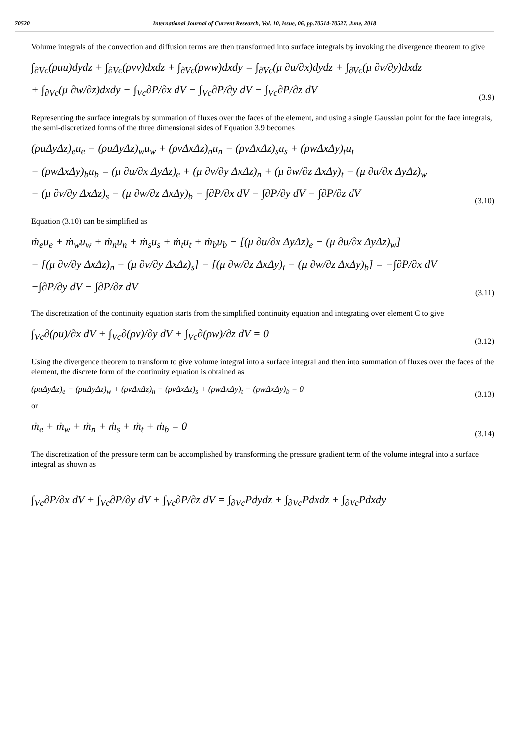70520 International Journal of Current Research, Vol. 10, Issue, 06, pp.70514-70527, June, 2018
Volume integrals of the convection and diffusion terms are then transformed into surface integrals by invoking the divergence theorem to give
∫<sub>∂Vc</sub>(ρuu)dydz + ∫<sub>∂Vc</sub>(ρvv)dxdz + ∫<sub>∂Vc</sub>(ρww)dxdy = ∫<sub>∂Vc</sub>(μ ∂u/∂x)dydz + ∫<sub>∂Vc</sub>(μ ∂v/∂y)dxdz
+ ∫<sub>∂Vc</sub>(μ ∂w/∂z)dxdy − ∫<sub>Vc</sub>∂P/∂x dV − ∫<sub>Vc</sub>∂P/∂y dV − ∫<sub>Vc</sub>∂P/∂z dV
(3.9)
Representing the surface integrals by summation of fluxes over the faces of the element, and using a single Gaussian point for the face integrals, the semi-discretized forms of the three dimensional sides of Equation 3.9 becomes
(ρuΔyΔz)<sub>e</sub>u<sub>e</sub> − (ρuΔyΔz)<sub>w</sub>u<sub>w</sub> + (ρvΔxΔz)<sub>n</sub>u<sub>n</sub> − (ρvΔxΔz)<sub>s</sub>u<sub>s</sub> + (ρwΔxΔy)<sub>t</sub>u<sub>t</sub>
− (ρwΔxΔy)<sub>b</sub>u<sub>b</sub> = (μ ∂u/∂x ΔyΔz)<sub>e</sub> + (μ ∂v/∂y ΔxΔz)<sub>n</sub> + (μ ∂w/∂z ΔxΔy)<sub>t</sub> − (μ ∂u/∂x ΔyΔz)<sub>w</sub>
− (μ ∂v/∂y ΔxΔz)<sub>s</sub> − (μ ∂w/∂z ΔxΔy)<sub>b</sub> − ∫∂P/∂x dV − ∫∂P/∂y dV − ∫∂P/∂z dV
(3.10)
Equation (3.10) can be simplified as
ṁ<sub>e</sub>u<sub>e</sub> + ṁ<sub>w</sub>u<sub>w</sub> + ṁ<sub>n</sub>u<sub>n</sub> + ṁ<sub>s</sub>u<sub>s</sub> + ṁ<sub>t</sub>u<sub>t</sub> + ṁ<sub>b</sub>u<sub>b</sub> − [(μ ∂u/∂x ΔyΔz)<sub>e</sub> − (μ ∂u/∂x ΔyΔz)<sub>w</sub>]
− [(μ ∂v/∂y ΔxΔz)<sub>n</sub> − (μ ∂v/∂y ΔxΔz)<sub>s</sub>] − [(μ ∂w/∂z ΔxΔy)<sub>t</sub> − (μ ∂w/∂z ΔxΔy)<sub>b</sub>] = −∫∂P/∂x dV
−∫∂P/∂y dV − ∫∂P/∂z dV
(3.11)
The discretization of the continuity equation starts from the simplified continuity equation and integrating over element C to give
∫<sub>Vc</sub>∂(ρu)/∂x dV + ∫<sub>Vc</sub>∂(ρv)/∂y dV + ∫<sub>Vc</sub>∂(ρw)/∂z dV = 0
(3.12)
Using the divergence theorem to transform to give volume integral into a surface integral and then into summation of fluxes over the faces of the element, the discrete form of the continuity equation is obtained as
(ρuΔyΔz)<sub>e</sub> − (ρuΔyΔz)<sub>w</sub> + (ρvΔxΔz)<sub>n</sub> − (ρvΔxΔz)<sub>s</sub> + (ρwΔxΔy)<sub>t</sub> − (ρwΔxΔy)<sub>b</sub> = 0
(3.13)
or
ṁ<sub>e</sub> + ṁ<sub>w</sub> + ṁ<sub>n</sub> + ṁ<sub>s</sub> + ṁ<sub>t</sub> + ṁ<sub>b</sub> = 0
(3.14)
The discretization of the pressure term can be accomplished by transforming the pressure gradient term of the volume integral into a surface integral as shown as
∫<sub>Vc</sub>∂P/∂x dV + ∫<sub>Vc</sub>∂P/∂y dV + ∫<sub>Vc</sub>∂P/∂z dV = ∫<sub>∂Vc</sub>Pdydz + ∫<sub>∂Vc</sub>Pdxdz + ∫<sub>∂Vc</sub>Pdxdy